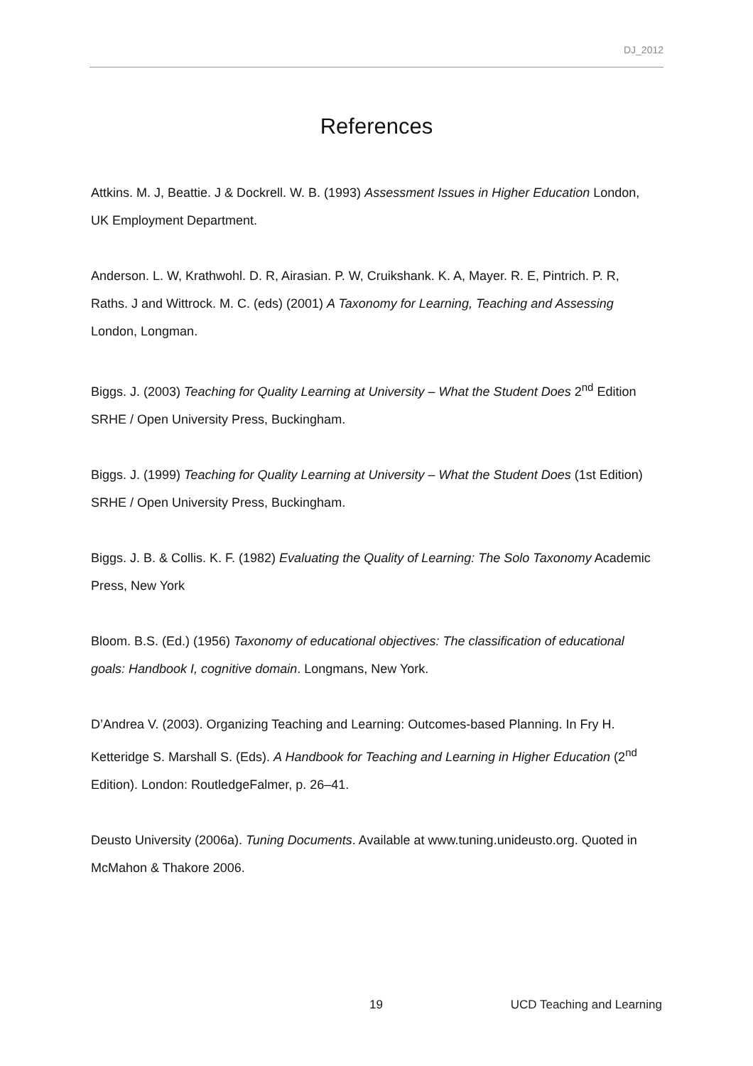DJ_2012
References
Attkins. M. J, Beattie. J & Dockrell. W. B. (1993) Assessment Issues in Higher Education London, UK Employment Department.
Anderson. L. W, Krathwohl. D. R, Airasian. P. W, Cruikshank. K. A, Mayer. R. E, Pintrich. P. R, Raths. J and Wittrock. M. C. (eds) (2001) A Taxonomy for Learning, Teaching and Assessing London, Longman.
Biggs. J. (2003) Teaching for Quality Learning at University – What the Student Does 2<sup>nd</sup> Edition SRHE / Open University Press, Buckingham.
Biggs. J. (1999) Teaching for Quality Learning at University – What the Student Does (1st Edition) SRHE / Open University Press, Buckingham.
Biggs. J. B. & Collis. K. F. (1982) Evaluating the Quality of Learning: The Solo Taxonomy Academic Press, New York
Bloom. B.S. (Ed.) (1956) Taxonomy of educational objectives: The classification of educational goals: Handbook I, cognitive domain. Longmans, New York.
D’Andrea V. (2003). Organizing Teaching and Learning: Outcomes-based Planning. In Fry H. Ketteridge S. Marshall S. (Eds). A Handbook for Teaching and Learning in Higher Education (2<sup>nd</sup> Edition). London: RoutledgeFalmer, p. 26–41.
Deusto University (2006a). Tuning Documents. Available at www.tuning.unideusto.org. Quoted in McMahon & Thakore 2006.
19 UCD Teaching and Learning